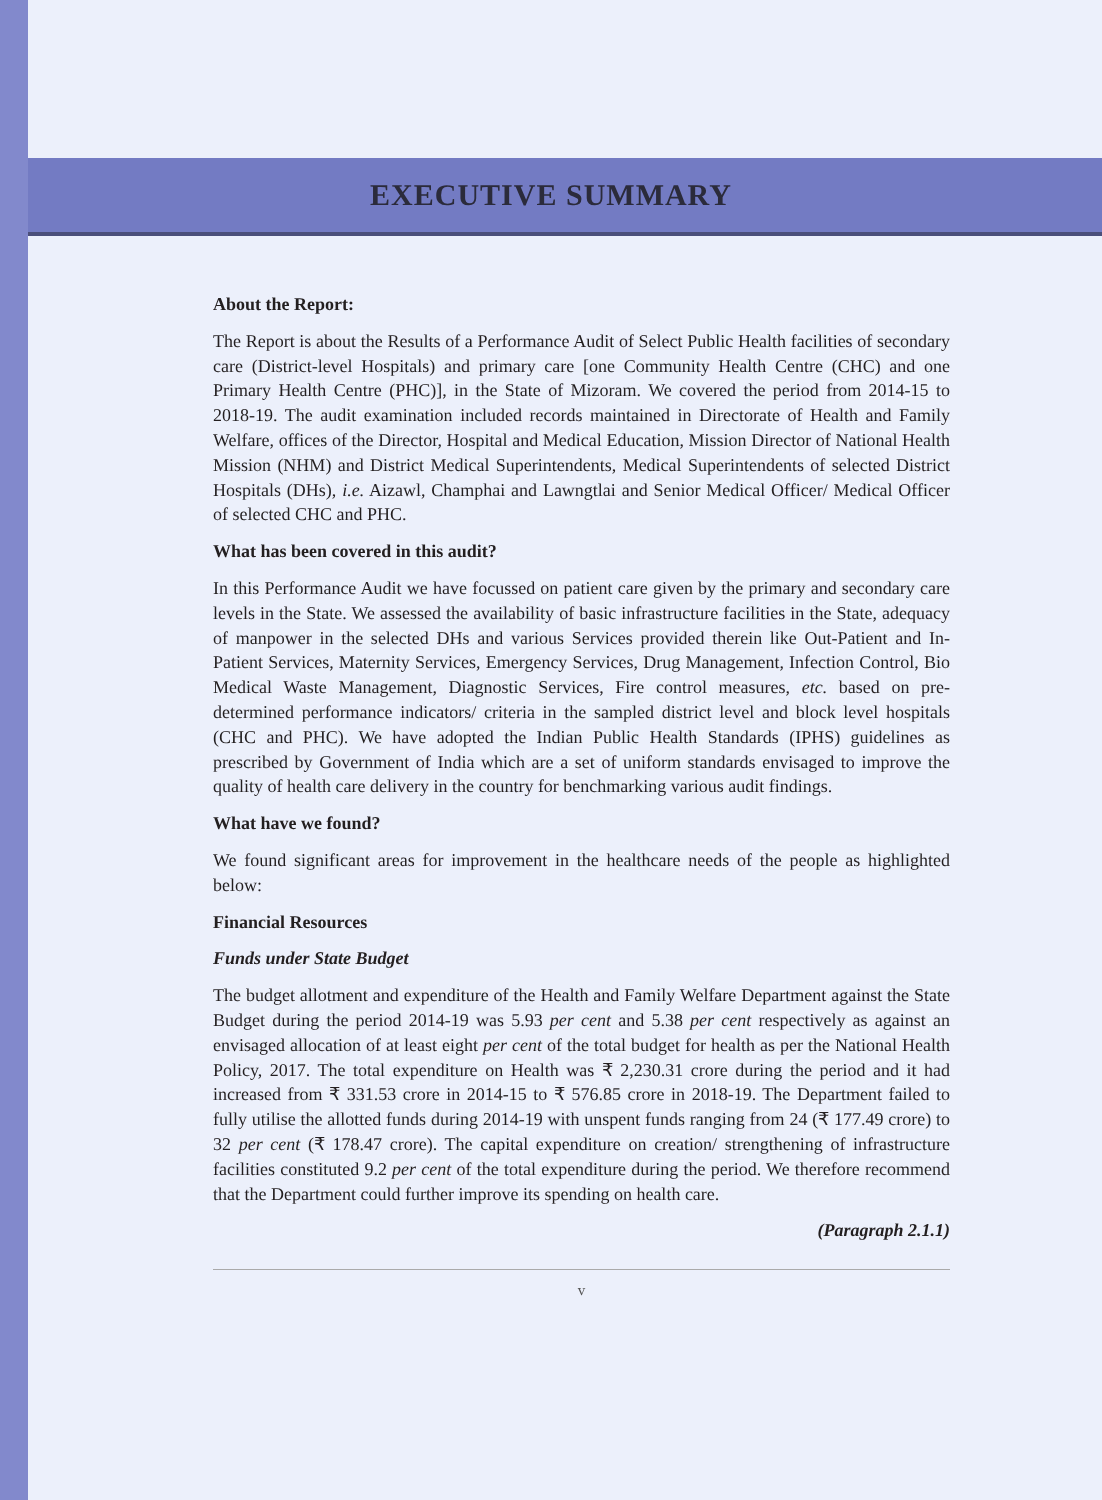EXECUTIVE SUMMARY
About the Report:
The Report is about the Results of a Performance Audit of Select Public Health facilities of secondary care (District-level Hospitals) and primary care [one Community Health Centre (CHC) and one Primary Health Centre (PHC)], in the State of Mizoram. We covered the period from 2014-15 to 2018-19. The audit examination included records maintained in Directorate of Health and Family Welfare, offices of the Director, Hospital and Medical Education, Mission Director of National Health Mission (NHM) and District Medical Superintendents, Medical Superintendents of selected District Hospitals (DHs), i.e. Aizawl, Champhai and Lawngtlai and Senior Medical Officer/ Medical Officer of selected CHC and PHC.
What has been covered in this audit?
In this Performance Audit we have focussed on patient care given by the primary and secondary care levels in the State. We assessed the availability of basic infrastructure facilities in the State, adequacy of manpower in the selected DHs and various Services provided therein like Out-Patient and In-Patient Services, Maternity Services, Emergency Services, Drug Management, Infection Control, Bio Medical Waste Management, Diagnostic Services, Fire control measures, etc. based on pre-determined performance indicators/ criteria in the sampled district level and block level hospitals (CHC and PHC). We have adopted the Indian Public Health Standards (IPHS) guidelines as prescribed by Government of India which are a set of uniform standards envisaged to improve the quality of health care delivery in the country for benchmarking various audit findings.
What have we found?
We found significant areas for improvement in the healthcare needs of the people as highlighted below:
Financial Resources
Funds under State Budget
The budget allotment and expenditure of the Health and Family Welfare Department against the State Budget during the period 2014-19 was 5.93 per cent and 5.38 per cent respectively as against an envisaged allocation of at least eight per cent of the total budget for health as per the National Health Policy, 2017. The total expenditure on Health was ₹ 2,230.31 crore during the period and it had increased from ₹ 331.53 crore in 2014-15 to ₹ 576.85 crore in 2018-19. The Department failed to fully utilise the allotted funds during 2014-19 with unspent funds ranging from 24 (₹ 177.49 crore) to 32 per cent (₹ 178.47 crore). The capital expenditure on creation/ strengthening of infrastructure facilities constituted 9.2 per cent of the total expenditure during the period. We therefore recommend that the Department could further improve its spending on health care.
(Paragraph 2.1.1)
v